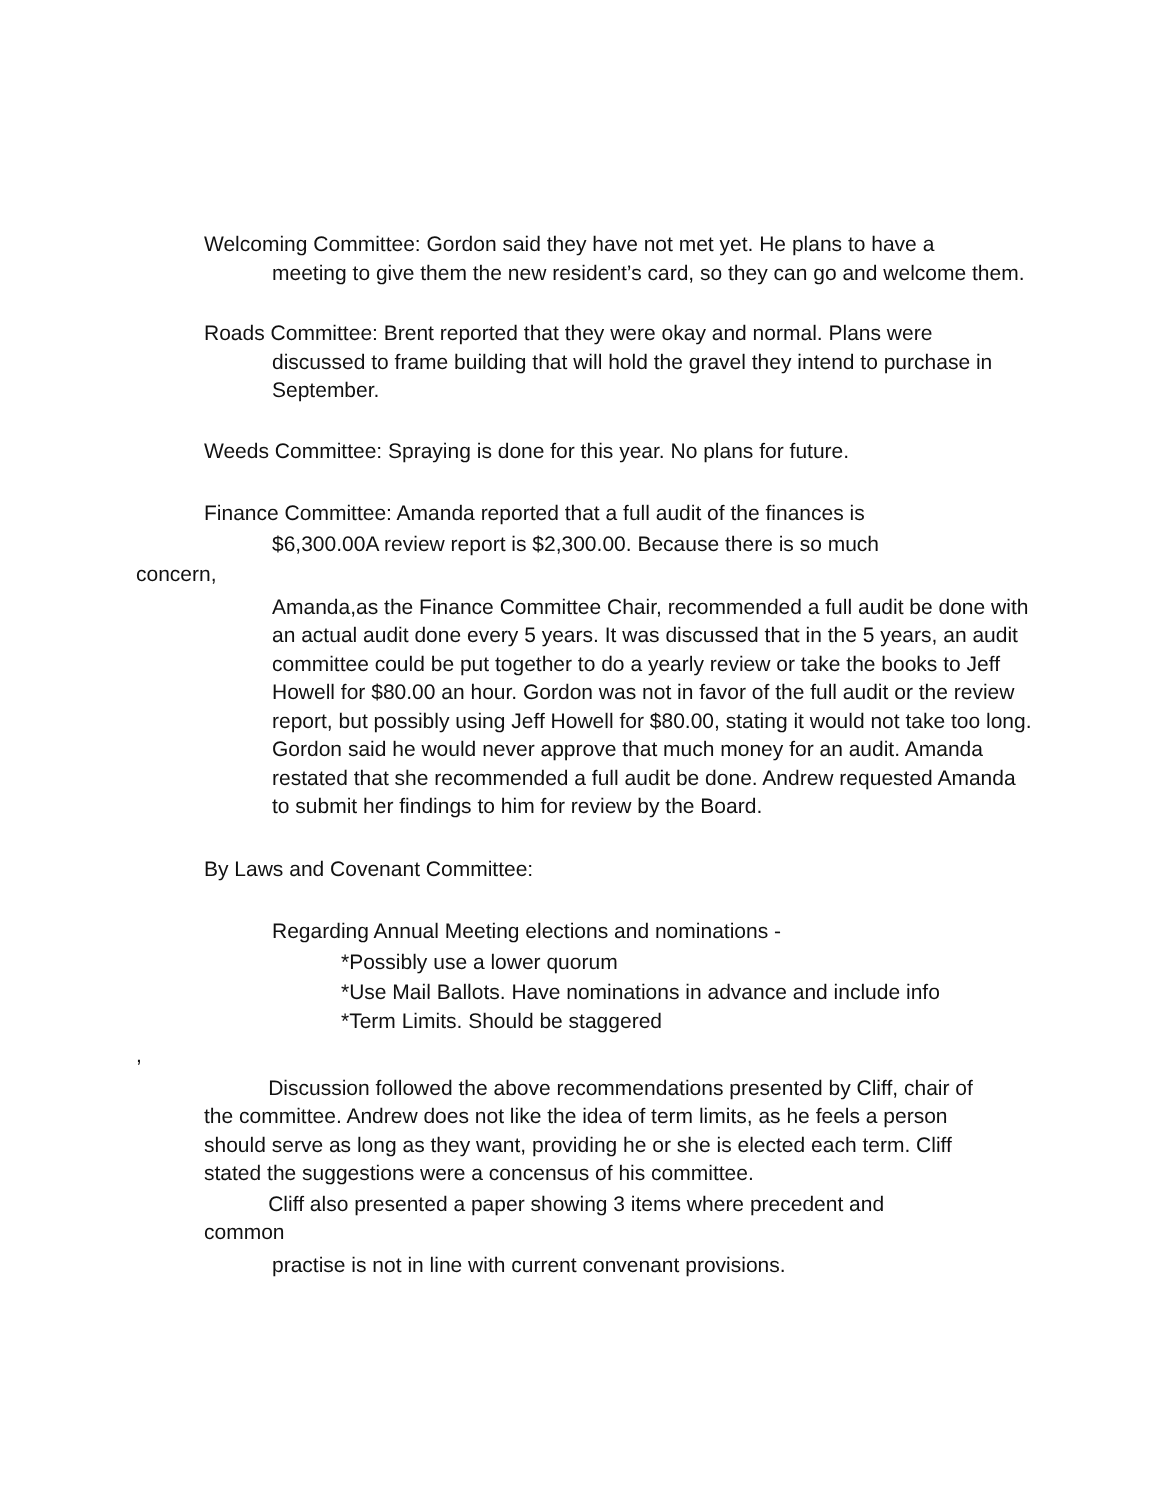Welcoming Committee: Gordon said they have not met yet. He plans to have a
meeting to give them the new resident’s card, so they can go and welcome them.
Roads Committee: Brent reported that they were okay and normal. Plans were
discussed to frame building that will hold the gravel they intend to purchase in September.
Weeds Committee: Spraying is done for this year. No plans for future.
Finance Committee: Amanda reported that a full audit of the finances is
$6,300.00A review report is $2,300.00. Because there is so much
concern,
Amanda,as the Finance Committee Chair, recommended a full audit be done with an actual audit done every 5 years. It was discussed that in the 5 years, an audit committee could be put together to do a yearly review or take the books to Jeff Howell for $80.00 an hour. Gordon was not in favor of the full audit or the review report, but possibly using Jeff Howell for $80.00, stating it would not take too long. Gordon said he would never approve that much money for an audit. Amanda restated that she recommended a full audit be done. Andrew requested Amanda to submit her findings to him for review by the Board.
By Laws and Covenant Committee:
Regarding Annual Meeting elections and nominations -
*Possibly use a lower quorum
*Use Mail Ballots. Have nominations in advance and include info
*Term Limits. Should be staggered
,
Discussion followed the above recommendations presented by Cliff, chair of the committee. Andrew does not like the idea of term limits, as he feels a person should serve as long as they want, providing he or she is elected each term. Cliff stated the suggestions were a concensus of his committee.
Cliff also presented a paper showing 3 items where precedent and common
practise is not in line with current convenant provisions.